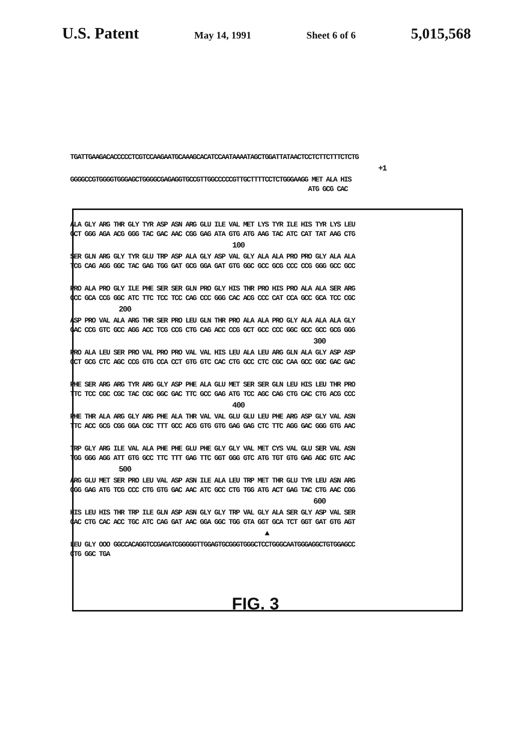U.S. Patent May 14, 1991 Sheet 6 of 6 5,015,568
TGATTGAAGACACCCCCTCGTCCAAGAATGCAAAGCACATCCAATAAAATAGCTGGATTATAACTCCTCTTCTTTCTCTG
+1
GGGGCCGTGGGGTGGGAGCTGGGGCGAGAGGTGCCGTTGGCCCCCGTTGCTTTTCCTCTGGGAAGG MET ALA HIS
ATG GCG CAC
ALA GLY ARG THR GLY TYR ASP ASN ARG GLU ILE VAL MET LYS TYR ILE HIS TYR LYS LEU
GCT GGG AGA ACG GGG TAC GAC AAC CGG GAG ATA GTG ATG AAG TAC ATC CAT TAT AAG CTG
100
SER GLN ARG GLY TYR GLU TRP ASP ALA GLY ASP VAL GLY ALA ALA PRO PRO GLY ALA ALA
TCG CAG AGG GGC TAC GAG TGG GAT GCG GGA GAT GTG GGC GCC GCG CCC CCG GGG GCC GCC
PRO ALA PRO GLY ILE PHE SER SER GLN PRO GLY HIS THR PRO HIS PRO ALA ALA SER ARG
CCC GCA CCG GGC ATC TTC TCC TCC CAG CCC GGG CAC ACG CCC CAT CCA GCC GCA TCC CGC
200
ASP PRO VAL ALA ARG THR SER PRO LEU GLN THR PRO ALA ALA PRO GLY ALA ALA ALA GLY
GAC CCG GTC GCC AGG ACC TCG CCG CTG CAG ACC CCG GCT GCC CCC GGC GCC GCC GCG GGG
300
PRO ALA LEU SER PRO VAL PRO PRO VAL VAL HIS LEU ALA LEU ARG GLN ALA GLY ASP ASP
CCT GCG CTC AGC CCG GTG CCA CCT GTG GTC CAC CTG GCC CTC CGC CAA GCC GGC GAC GAC
PHE SER ARG ARG TYR ARG GLY ASP PHE ALA GLU MET SER SER GLN LEU HIS LEU THR PRO
TTC TCC CGC CGC TAC CGC GGC GAC TTC GCC GAG ATG TCC AGC CAG CTG CAC CTG ACG CCC
400
PHE THR ALA ARG GLY ARG PHE ALA THR VAL VAL GLU GLU LEU PHE ARG ASP GLY VAL ASN
TTC ACC GCG CGG GGA CGC TTT GCC ACG GTG GTG GAG GAG CTC TTC AGG GAC GGG GTG AAC
TRP GLY ARG ILE VAL ALA PHE PHE GLU PHE GLY GLY VAL MET CYS VAL GLU SER VAL ASN
TGG GGG AGG ATT GTG GCC TTC TTT GAG TTC GGT GGG GTC ATG TGT GTG GAG AGC GTC AAC
500
ARG GLU MET SER PRO LEU VAL ASP ASN ILE ALA LEU TRP MET THR GLU TYR LEU ASN ARG
CGG GAG ATG TCG CCC CTG GTG GAC AAC ATC GCC CTG TGG ATG ACT GAG TAC CTG AAC CGG
600
HIS LEU HIS THR TRP ILE GLN ASP ASN GLY GLY TRP VAL GLY ALA SER GLY ASP VAL SER
CAC CTG CAC ACC TGC ATC CAG GAT AAC GGA GGC TGG GTA GGT GCA TCT GGT GAT GTG AGT
▲
LEU GLY OOO GGCCACAGGTCCGAGATCGGGGGTTGGAGTGCGGGTGGGCTCCTGGGCAATGGGAGGCTGTGGAGCC
CTG GGC TGA
FIG. 3